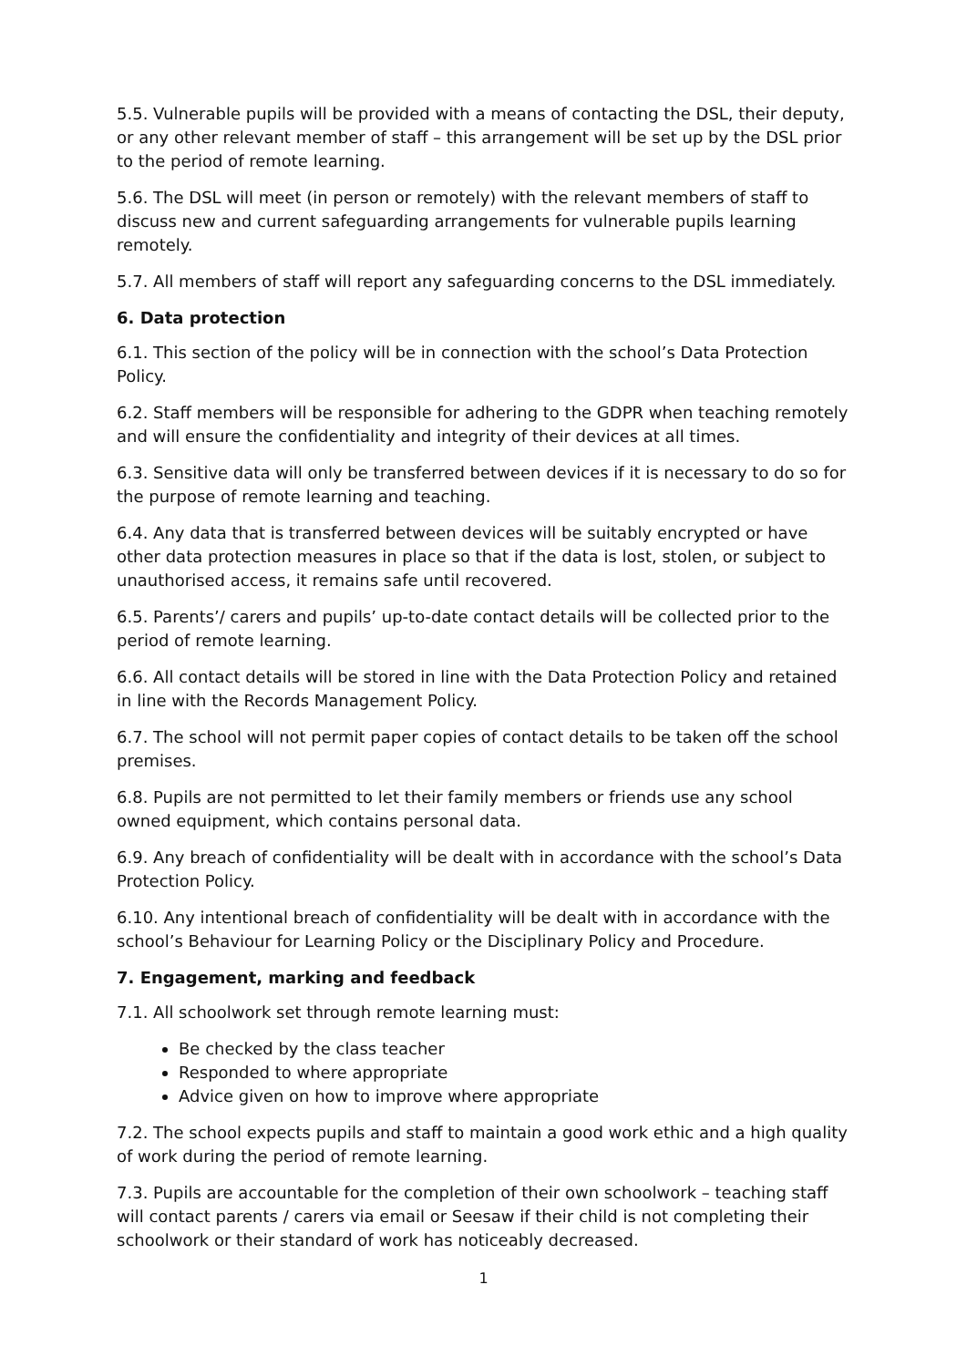5.5. Vulnerable pupils will be provided with a means of contacting the DSL, their deputy, or any other relevant member of staff – this arrangement will be set up by the DSL prior to the period of remote learning.
5.6. The DSL will meet (in person or remotely) with the relevant members of staff to discuss new and current safeguarding arrangements for vulnerable pupils learning remotely.
5.7. All members of staff will report any safeguarding concerns to the DSL immediately.
6. Data protection
6.1. This section of the policy will be in connection with the school’s Data Protection Policy.
6.2. Staff members will be responsible for adhering to the GDPR when teaching remotely and will ensure the confidentiality and integrity of their devices at all times.
6.3. Sensitive data will only be transferred between devices if it is necessary to do so for the purpose of remote learning and teaching.
6.4. Any data that is transferred between devices will be suitably encrypted or have other data protection measures in place so that if the data is lost, stolen, or subject to unauthorised access, it remains safe until recovered.
6.5. Parents’/ carers and pupils’ up-to-date contact details will be collected prior to the period of remote learning.
6.6. All contact details will be stored in line with the Data Protection Policy and retained in line with the Records Management Policy.
6.7. The school will not permit paper copies of contact details to be taken off the school premises.
6.8. Pupils are not permitted to let their family members or friends use any school owned equipment, which contains personal data.
6.9. Any breach of confidentiality will be dealt with in accordance with the school’s Data Protection Policy.
6.10. Any intentional breach of confidentiality will be dealt with in accordance with the school’s Behaviour for Learning Policy or the Disciplinary Policy and Procedure.
7. Engagement, marking and feedback
7.1. All schoolwork set through remote learning must:
Be checked by the class teacher
Responded to where appropriate
Advice given on how to improve where appropriate
7.2. The school expects pupils and staff to maintain a good work ethic and a high quality of work during the period of remote learning.
7.3. Pupils are accountable for the completion of their own schoolwork – teaching staff will contact parents / carers via email or Seesaw if their child is not completing their schoolwork or their standard of work has noticeably decreased.
1